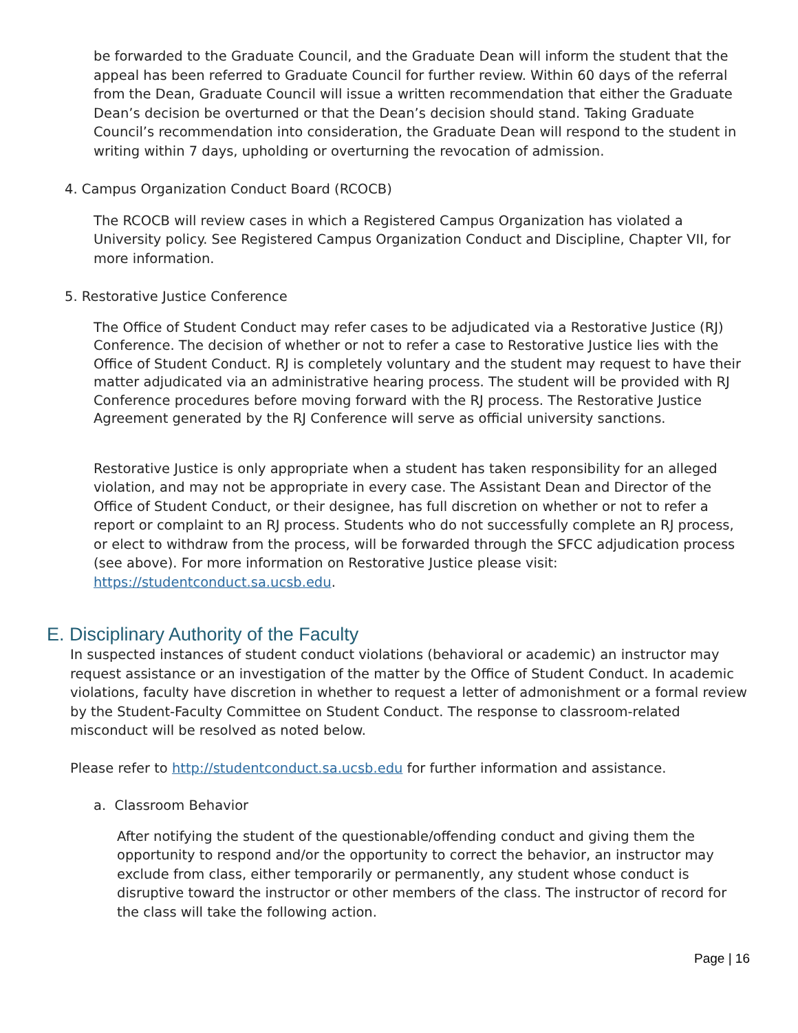be forwarded to the Graduate Council, and the Graduate Dean will inform the student that the appeal has been referred to Graduate Council for further review. Within 60 days of the referral from the Dean, Graduate Council will issue a written recommendation that either the Graduate Dean’s decision be overturned or that the Dean’s decision should stand. Taking Graduate Council’s recommendation into consideration, the Graduate Dean will respond to the student in writing within 7 days, upholding or overturning the revocation of admission.
4. Campus Organization Conduct Board (RCOCB)
The RCOCB will review cases in which a Registered Campus Organization has violated a University policy. See Registered Campus Organization Conduct and Discipline, Chapter VII, for more information.
5. Restorative Justice Conference
The Office of Student Conduct may refer cases to be adjudicated via a Restorative Justice (RJ) Conference. The decision of whether or not to refer a case to Restorative Justice lies with the Office of Student Conduct. RJ is completely voluntary and the student may request to have their matter adjudicated via an administrative hearing process. The student will be provided with RJ Conference procedures before moving forward with the RJ process. The Restorative Justice Agreement generated by the RJ Conference will serve as official university sanctions.
Restorative Justice is only appropriate when a student has taken responsibility for an alleged violation, and may not be appropriate in every case. The Assistant Dean and Director of the Office of Student Conduct, or their designee, has full discretion on whether or not to refer a report or complaint to an RJ process. Students who do not successfully complete an RJ process, or elect to withdraw from the process, will be forwarded through the SFCC adjudication process (see above). For more information on Restorative Justice please visit: https://studentconduct.sa.ucsb.edu.
E. Disciplinary Authority of the Faculty
In suspected instances of student conduct violations (behavioral or academic) an instructor may request assistance or an investigation of the matter by the Office of Student Conduct. In academic violations, faculty have discretion in whether to request a letter of admonishment or a formal review by the Student-Faculty Committee on Student Conduct. The response to classroom-related misconduct will be resolved as noted below.
Please refer to http://studentconduct.sa.ucsb.edu for further information and assistance.
a. Classroom Behavior
After notifying the student of the questionable/offending conduct and giving them the opportunity to respond and/or the opportunity to correct the behavior, an instructor may exclude from class, either temporarily or permanently, any student whose conduct is disruptive toward the instructor or other members of the class. The instructor of record for the class will take the following action.
Page | 16